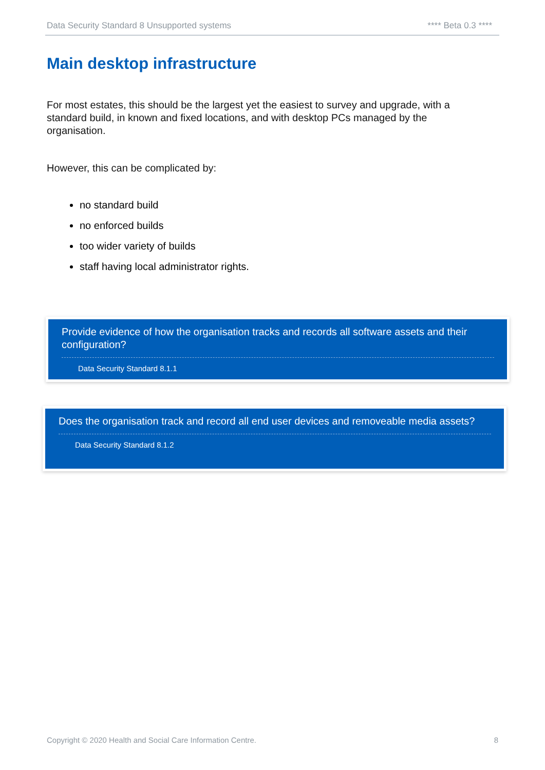Data Security Standard 8 Unsupported systems **** Beta 0.3 ****
Main desktop infrastructure
For most estates, this should be the largest yet the easiest to survey and upgrade, with a standard build, in known and fixed locations, and with desktop PCs managed by the organisation.
However, this can be complicated by:
no standard build
no enforced builds
too wider variety of builds
staff having local administrator rights.
Provide evidence of how the organisation tracks and records all software assets and their configuration?
Data Security Standard 8.1.1
Does the organisation track and record all end user devices and removeable media assets?
Data Security Standard 8.1.2
Copyright © 2020 Health and Social Care Information Centre. 8